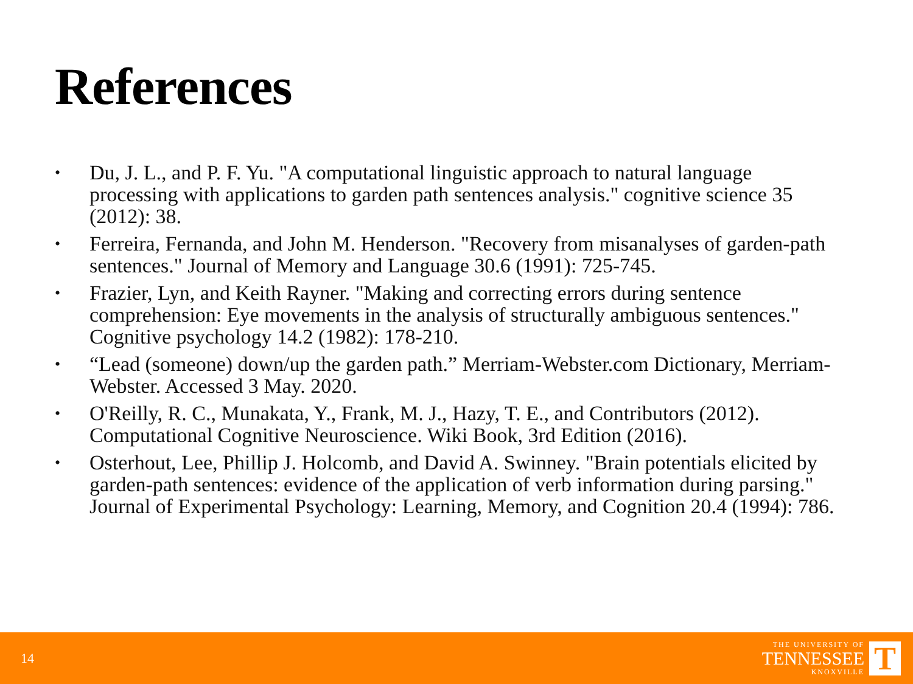References
• Du, J. L., and P. F. Yu. "A computational linguistic approach to natural language processing with applications to garden path sentences analysis." cognitive science 35 (2012): 38.
• Ferreira, Fernanda, and John M. Henderson. "Recovery from misanalyses of garden-path sentences." Journal of Memory and Language 30.6 (1991): 725-745.
• Frazier, Lyn, and Keith Rayner. "Making and correcting errors during sentence comprehension: Eye movements in the analysis of structurally ambiguous sentences." Cognitive psychology 14.2 (1982): 178-210.
• “Lead (someone) down/up the garden path.” Merriam-Webster.com Dictionary, Merriam-Webster. Accessed 3 May. 2020.
• O'Reilly, R. C., Munakata, Y., Frank, M. J., Hazy, T. E., and Contributors (2012). Computational Cognitive Neuroscience. Wiki Book, 3rd Edition (2016).
• Osterhout, Lee, Phillip J. Holcomb, and David A. Swinney. "Brain potentials elicited by garden-path sentences: evidence of the application of verb information during parsing." Journal of Experimental Psychology: Learning, Memory, and Cognition 20.4 (1994): 786.
14
THE UNIVERSITY OF
TENNESSEE
KNOXVILLE
T